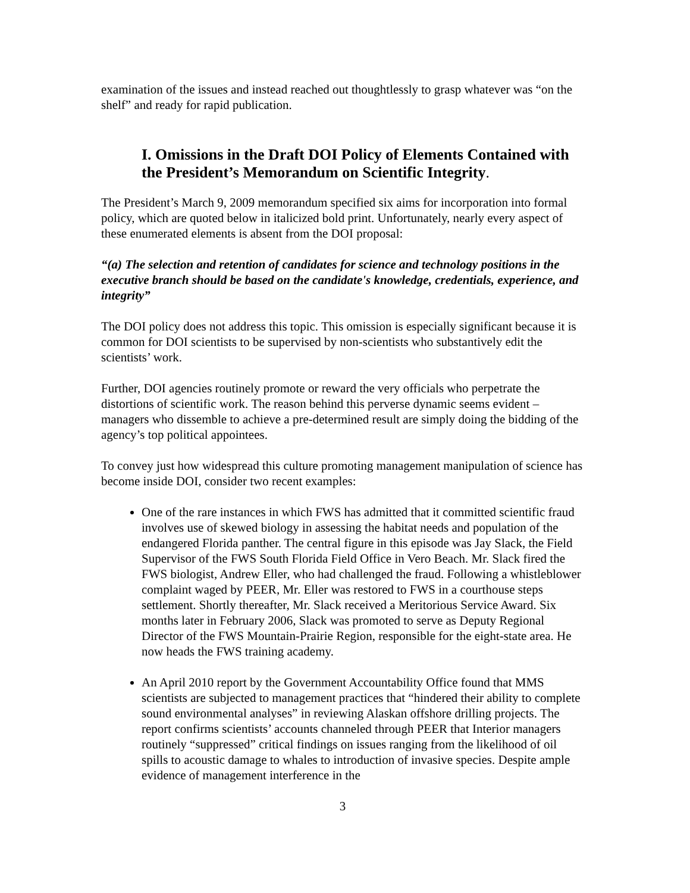examination of the issues and instead reached out thoughtlessly to grasp whatever was “on the shelf” and ready for rapid publication.
I. Omissions in the Draft DOI Policy of Elements Contained with the President’s Memorandum on Scientific Integrity.
The President’s March 9, 2009 memorandum specified six aims for incorporation into formal policy, which are quoted below in italicized bold print. Unfortunately, nearly every aspect of these enumerated elements is absent from the DOI proposal:
“(a) The selection and retention of candidates for science and technology positions in the executive branch should be based on the candidate's knowledge, credentials, experience, and integrity”
The DOI policy does not address this topic. This omission is especially significant because it is common for DOI scientists to be supervised by non-scientists who substantively edit the scientists’ work.
Further, DOI agencies routinely promote or reward the very officials who perpetrate the distortions of scientific work. The reason behind this perverse dynamic seems evident – managers who dissemble to achieve a pre-determined result are simply doing the bidding of the agency’s top political appointees.
To convey just how widespread this culture promoting management manipulation of science has become inside DOI, consider two recent examples:
One of the rare instances in which FWS has admitted that it committed scientific fraud involves use of skewed biology in assessing the habitat needs and population of the endangered Florida panther. The central figure in this episode was Jay Slack, the Field Supervisor of the FWS South Florida Field Office in Vero Beach. Mr. Slack fired the FWS biologist, Andrew Eller, who had challenged the fraud. Following a whistleblower complaint waged by PEER, Mr. Eller was restored to FWS in a courthouse steps settlement. Shortly thereafter, Mr. Slack received a Meritorious Service Award. Six months later in February 2006, Slack was promoted to serve as Deputy Regional Director of the FWS Mountain-Prairie Region, responsible for the eight-state area. He now heads the FWS training academy.
An April 2010 report by the Government Accountability Office found that MMS scientists are subjected to management practices that “hindered their ability to complete sound environmental analyses” in reviewing Alaskan offshore drilling projects. The report confirms scientists’ accounts channeled through PEER that Interior managers routinely “suppressed” critical findings on issues ranging from the likelihood of oil spills to acoustic damage to whales to introduction of invasive species. Despite ample evidence of management interference in the
3